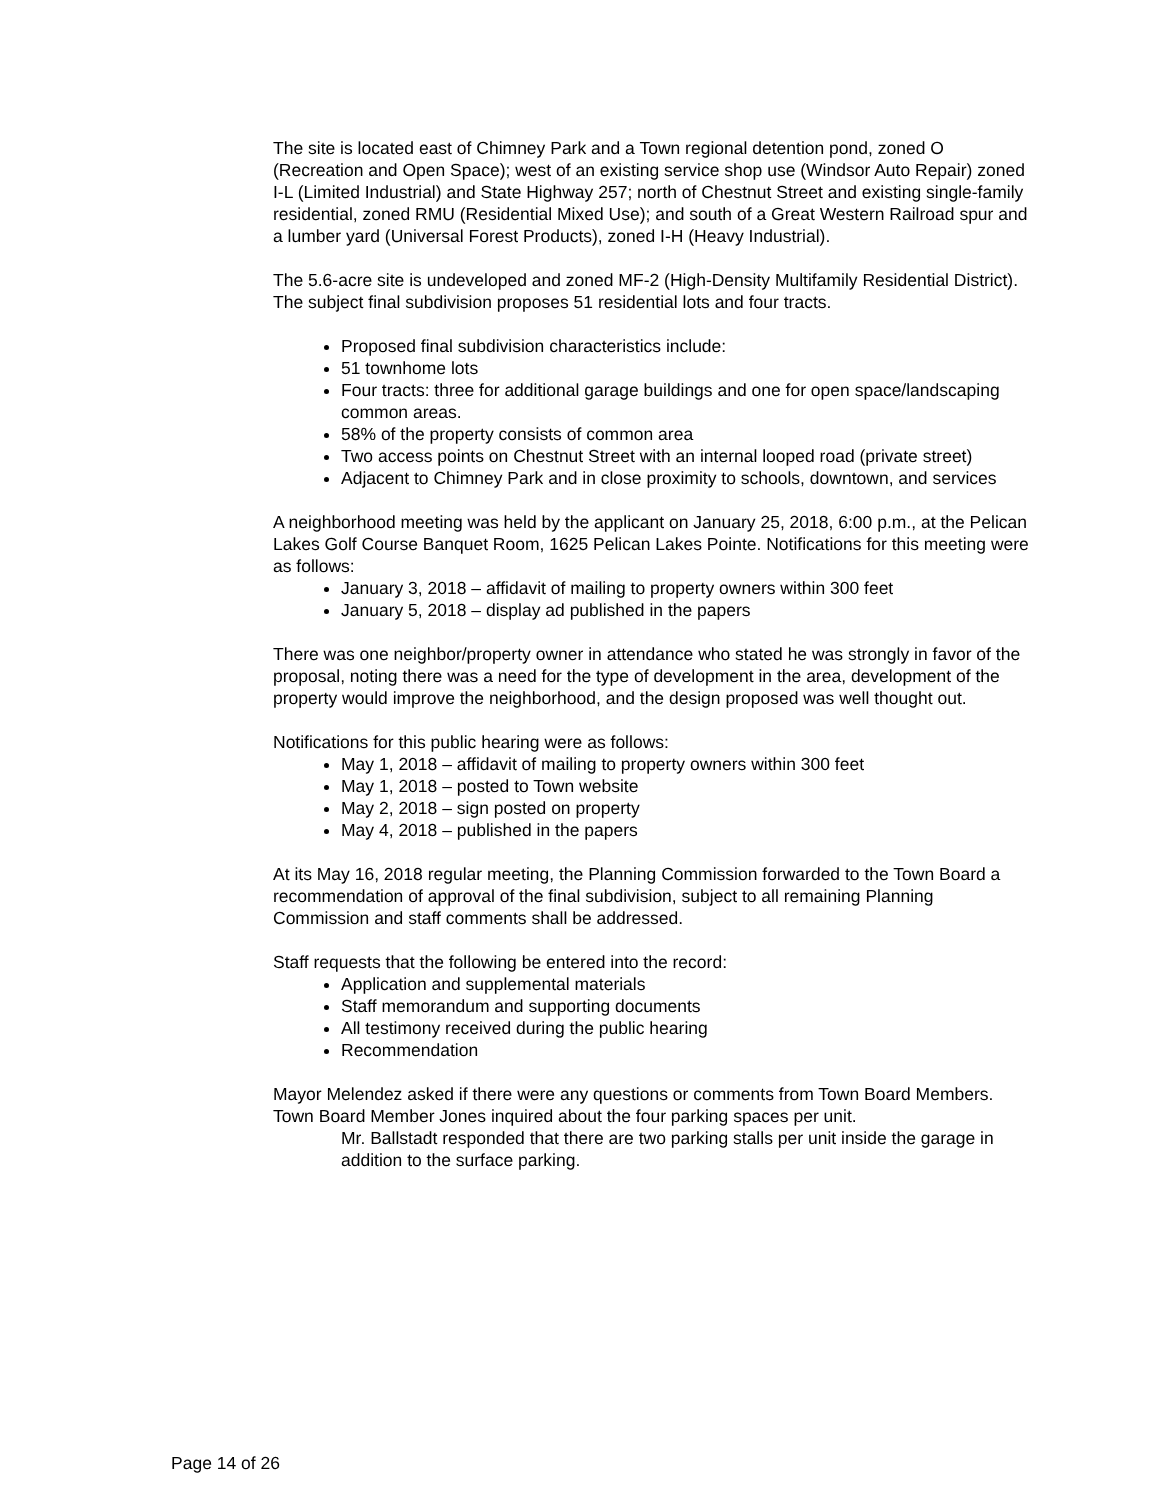The site is located east of Chimney Park and a Town regional detention pond, zoned O (Recreation and Open Space); west of an existing service shop use (Windsor Auto Repair) zoned I-L (Limited Industrial) and State Highway 257; north of Chestnut Street and existing single-family residential, zoned RMU (Residential Mixed Use); and south of a Great Western Railroad spur and a lumber yard (Universal Forest Products), zoned I-H (Heavy Industrial).
The 5.6-acre site is undeveloped and zoned MF-2 (High-Density Multifamily Residential District). The subject final subdivision proposes 51 residential lots and four tracts.
Proposed final subdivision characteristics include:
51 townhome lots
Four tracts: three for additional garage buildings and one for open space/landscaping common areas.
58% of the property consists of common area
Two access points on Chestnut Street with an internal looped road (private street)
Adjacent to Chimney Park and in close proximity to schools, downtown, and services
A neighborhood meeting was held by the applicant on January 25, 2018, 6:00 p.m., at the Pelican Lakes Golf Course Banquet Room, 1625 Pelican Lakes Pointe. Notifications for this meeting were as follows:
January 3, 2018 – affidavit of mailing to property owners within 300 feet
January 5, 2018 – display ad published in the papers
There was one neighbor/property owner in attendance who stated he was strongly in favor of the proposal, noting there was a need for the type of development in the area, development of the property would improve the neighborhood, and the design proposed was well thought out.
Notifications for this public hearing were as follows:
May 1, 2018 – affidavit of mailing to property owners within 300 feet
May 1, 2018 – posted to Town website
May 2, 2018 – sign posted on property
May 4, 2018 – published in the papers
At its May 16, 2018 regular meeting, the Planning Commission forwarded to the Town Board a recommendation of approval of the final subdivision, subject to all remaining Planning Commission and staff comments shall be addressed.
Staff requests that the following be entered into the record:
Application and supplemental materials
Staff memorandum and supporting documents
All testimony received during the public hearing
Recommendation
Mayor Melendez asked if there were any questions or comments from Town Board Members.
Town Board Member Jones inquired about the four parking spaces per unit.
Mr. Ballstadt responded that there are two parking stalls per unit inside the garage in addition to the surface parking.
Page 14 of 26